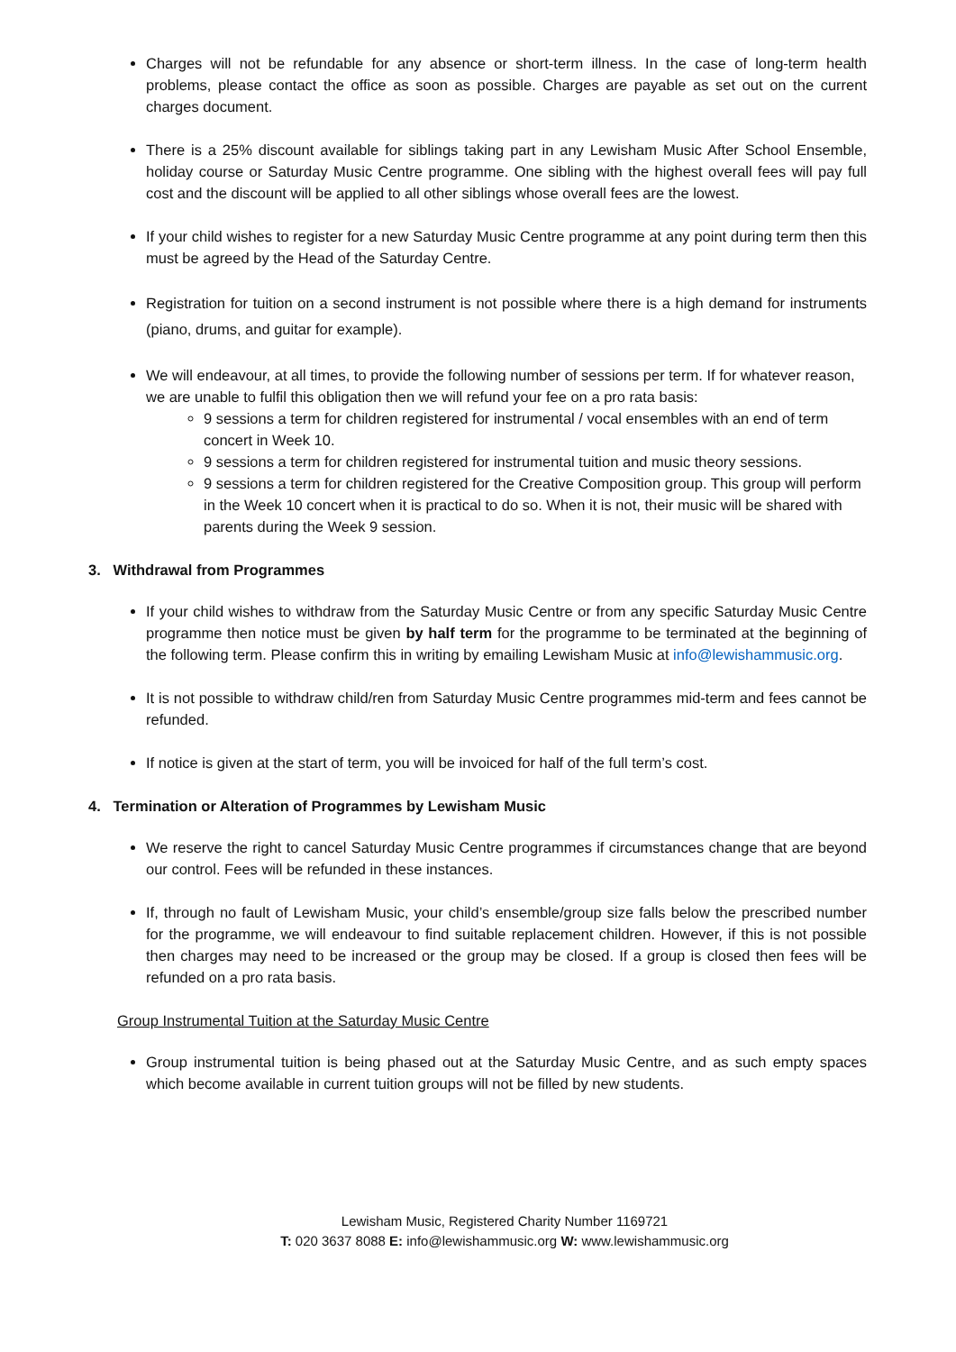Charges will not be refundable for any absence or short-term illness. In the case of long-term health problems, please contact the office as soon as possible. Charges are payable as set out on the current charges document.
There is a 25% discount available for siblings taking part in any Lewisham Music After School Ensemble, holiday course or Saturday Music Centre programme. One sibling with the highest overall fees will pay full cost and the discount will be applied to all other siblings whose overall fees are the lowest.
If your child wishes to register for a new Saturday Music Centre programme at any point during term then this must be agreed by the Head of the Saturday Centre.
Registration for tuition on a second instrument is not possible where there is a high demand for instruments (piano, drums, and guitar for example).
We will endeavour, at all times, to provide the following number of sessions per term. If for whatever reason, we are unable to fulfil this obligation then we will refund your fee on a pro rata basis:
9 sessions a term for children registered for instrumental / vocal ensembles with an end of term concert in Week 10.
9 sessions a term for children registered for instrumental tuition and music theory sessions.
9 sessions a term for children registered for the Creative Composition group. This group will perform in the Week 10 concert when it is practical to do so. When it is not, their music will be shared with parents during the Week 9 session.
3. Withdrawal from Programmes
If your child wishes to withdraw from the Saturday Music Centre or from any specific Saturday Music Centre programme then notice must be given by half term for the programme to be terminated at the beginning of the following term. Please confirm this in writing by emailing Lewisham Music at info@lewishammusic.org.
It is not possible to withdraw child/ren from Saturday Music Centre programmes mid-term and fees cannot be refunded.
If notice is given at the start of term, you will be invoiced for half of the full term’s cost.
4. Termination or Alteration of Programmes by Lewisham Music
We reserve the right to cancel Saturday Music Centre programmes if circumstances change that are beyond our control. Fees will be refunded in these instances.
If, through no fault of Lewisham Music, your child’s ensemble/group size falls below the prescribed number for the programme, we will endeavour to find suitable replacement children. However, if this is not possible then charges may need to be increased or the group may be closed. If a group is closed then fees will be refunded on a pro rata basis.
Group Instrumental Tuition at the Saturday Music Centre
Group instrumental tuition is being phased out at the Saturday Music Centre, and as such empty spaces which become available in current tuition groups will not be filled by new students.
Lewisham Music, Registered Charity Number 1169721
T: 020 3637 8088 E: info@lewishammusic.org W: www.lewishammusic.org